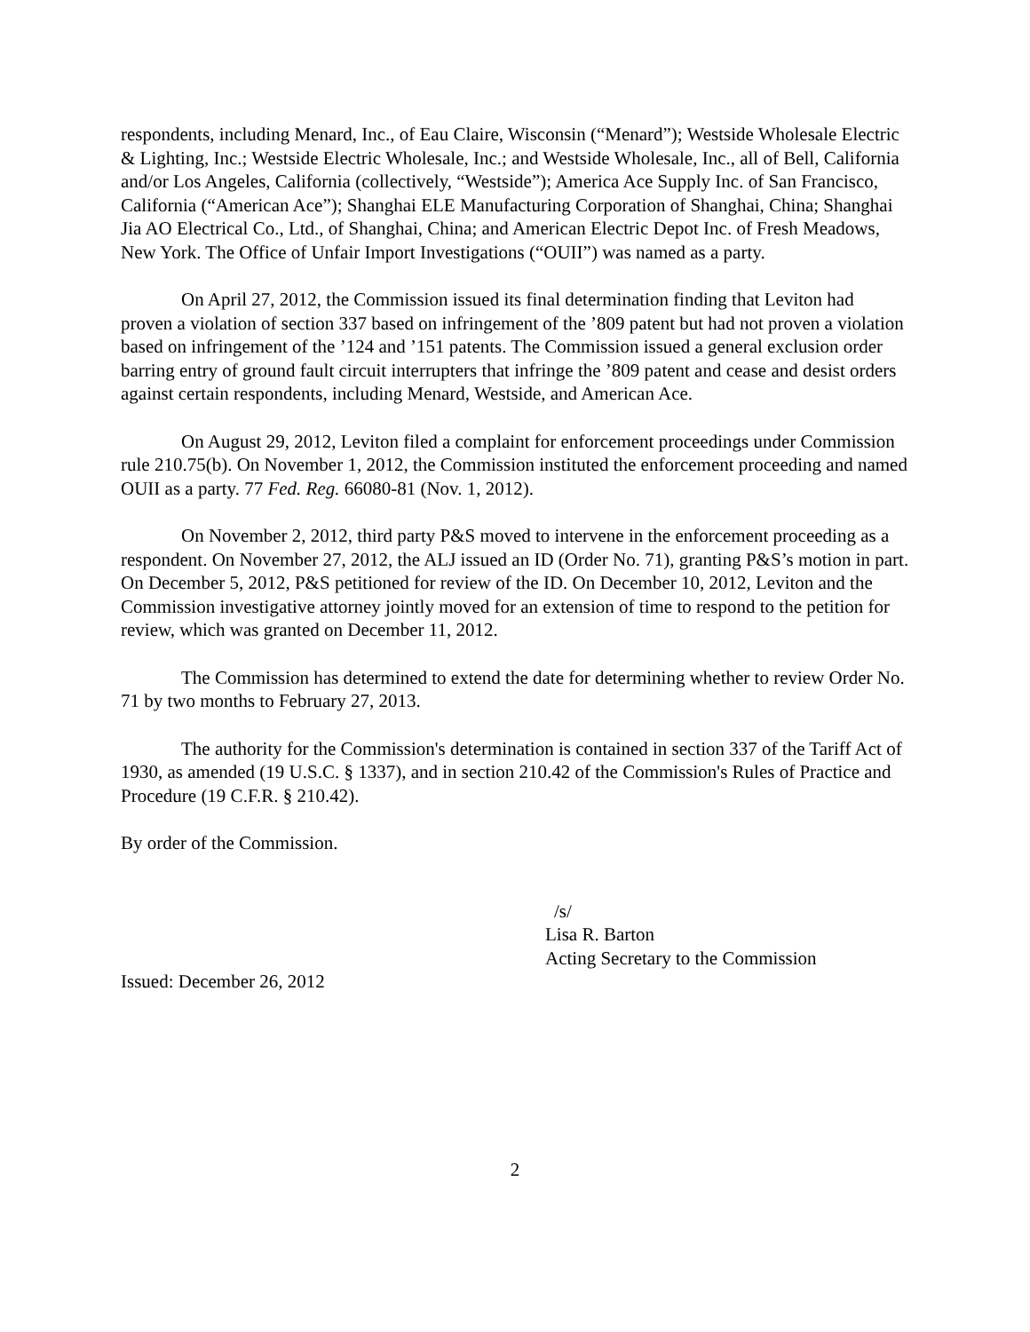respondents, including Menard, Inc., of Eau Claire, Wisconsin (“Menard”); Westside Wholesale Electric & Lighting, Inc.; Westside Electric Wholesale, Inc.; and Westside Wholesale, Inc., all of Bell, California and/or Los Angeles, California (collectively, “Westside”); America Ace Supply Inc. of San Francisco, California (“American Ace”); Shanghai ELE Manufacturing Corporation of Shanghai, China; Shanghai Jia AO Electrical Co., Ltd., of Shanghai, China; and American Electric Depot Inc. of Fresh Meadows, New York. The Office of Unfair Import Investigations (“OUII”) was named as a party.
On April 27, 2012, the Commission issued its final determination finding that Leviton had proven a violation of section 337 based on infringement of the ’809 patent but had not proven a violation based on infringement of the ’124 and ’151 patents. The Commission issued a general exclusion order barring entry of ground fault circuit interrupters that infringe the ’809 patent and cease and desist orders against certain respondents, including Menard, Westside, and American Ace.
On August 29, 2012, Leviton filed a complaint for enforcement proceedings under Commission rule 210.75(b). On November 1, 2012, the Commission instituted the enforcement proceeding and named OUII as a party. 77 Fed. Reg. 66080-81 (Nov. 1, 2012).
On November 2, 2012, third party P&S moved to intervene in the enforcement proceeding as a respondent. On November 27, 2012, the ALJ issued an ID (Order No. 71), granting P&S’s motion in part. On December 5, 2012, P&S petitioned for review of the ID. On December 10, 2012, Leviton and the Commission investigative attorney jointly moved for an extension of time to respond to the petition for review, which was granted on December 11, 2012.
The Commission has determined to extend the date for determining whether to review Order No. 71 by two months to February 27, 2013.
The authority for the Commission's determination is contained in section 337 of the Tariff Act of 1930, as amended (19 U.S.C. § 1337), and in section 210.42 of the Commission's Rules of Practice and Procedure (19 C.F.R. § 210.42).
By order of the Commission.
/s/
Lisa R. Barton
Acting Secretary to the Commission
Issued: December 26, 2012
2